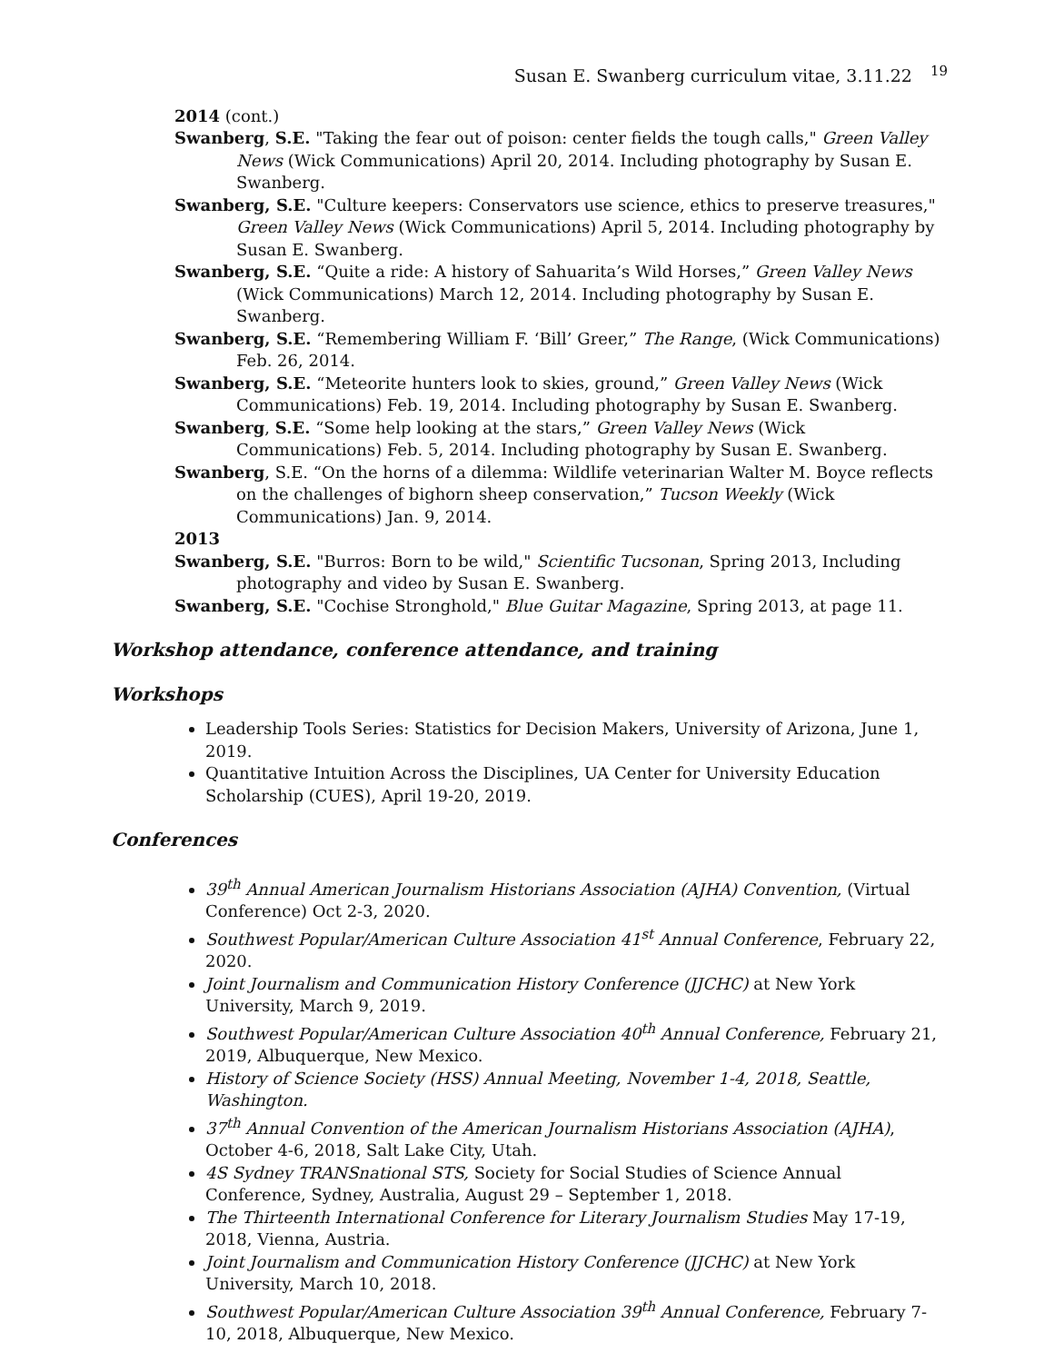Susan E. Swanberg curriculum vitae, 3.11.22 <sup>19</sup>
2014 (cont.)
Swanberg, S.E. "Taking the fear out of poison: center fields the tough calls," Green Valley News (Wick Communications) April 20, 2014. Including photography by Susan E. Swanberg.
Swanberg, S.E. "Culture keepers: Conservators use science, ethics to preserve treasures," Green Valley News (Wick Communications) April 5, 2014. Including photography by Susan E. Swanberg.
Swanberg, S.E. “Quite a ride: A history of Sahuarita’s Wild Horses,” Green Valley News (Wick Communications) March 12, 2014. Including photography by Susan E. Swanberg.
Swanberg, S.E. “Remembering William F. ‘Bill’ Greer,” The Range, (Wick Communications) Feb. 26, 2014.
Swanberg, S.E. “Meteorite hunters look to skies, ground,” Green Valley News (Wick Communications) Feb. 19, 2014. Including photography by Susan E. Swanberg.
Swanberg, S.E. “Some help looking at the stars,” Green Valley News (Wick Communications) Feb. 5, 2014. Including photography by Susan E. Swanberg.
Swanberg, S.E. “On the horns of a dilemma: Wildlife veterinarian Walter M. Boyce reflects on the challenges of bighorn sheep conservation,” Tucson Weekly (Wick Communications) Jan. 9, 2014.
2013
Swanberg, S.E. "Burros: Born to be wild," Scientific Tucsonan, Spring 2013, Including photography and video by Susan E. Swanberg.
Swanberg, S.E. "Cochise Stronghold," Blue Guitar Magazine, Spring 2013, at page 11.
Workshop attendance, conference attendance, and training
Workshops
Leadership Tools Series: Statistics for Decision Makers, University of Arizona, June 1, 2019.
Quantitative Intuition Across the Disciplines, UA Center for University Education Scholarship (CUES), April 19-20, 2019.
Conferences
39<sup>th</sup> Annual American Journalism Historians Association (AJHA) Convention, (Virtual Conference) Oct 2-3, 2020.
Southwest Popular/American Culture Association 41<sup>st</sup> Annual Conference, February 22, 2020.
Joint Journalism and Communication History Conference (JJCHC) at New York University, March 9, 2019.
Southwest Popular/American Culture Association 40<sup>th</sup> Annual Conference, February 21, 2019, Albuquerque, New Mexico.
History of Science Society (HSS) Annual Meeting, November 1-4, 2018, Seattle, Washington.
37<sup>th</sup> Annual Convention of the American Journalism Historians Association (AJHA), October 4-6, 2018, Salt Lake City, Utah.
4S Sydney TRANSnational STS, Society for Social Studies of Science Annual Conference, Sydney, Australia, August 29 – September 1, 2018.
The Thirteenth International Conference for Literary Journalism Studies May 17-19, 2018, Vienna, Austria.
Joint Journalism and Communication History Conference (JJCHC) at New York University, March 10, 2018.
Southwest Popular/American Culture Association 39<sup>th</sup> Annual Conference, February 7-10, 2018, Albuquerque, New Mexico.